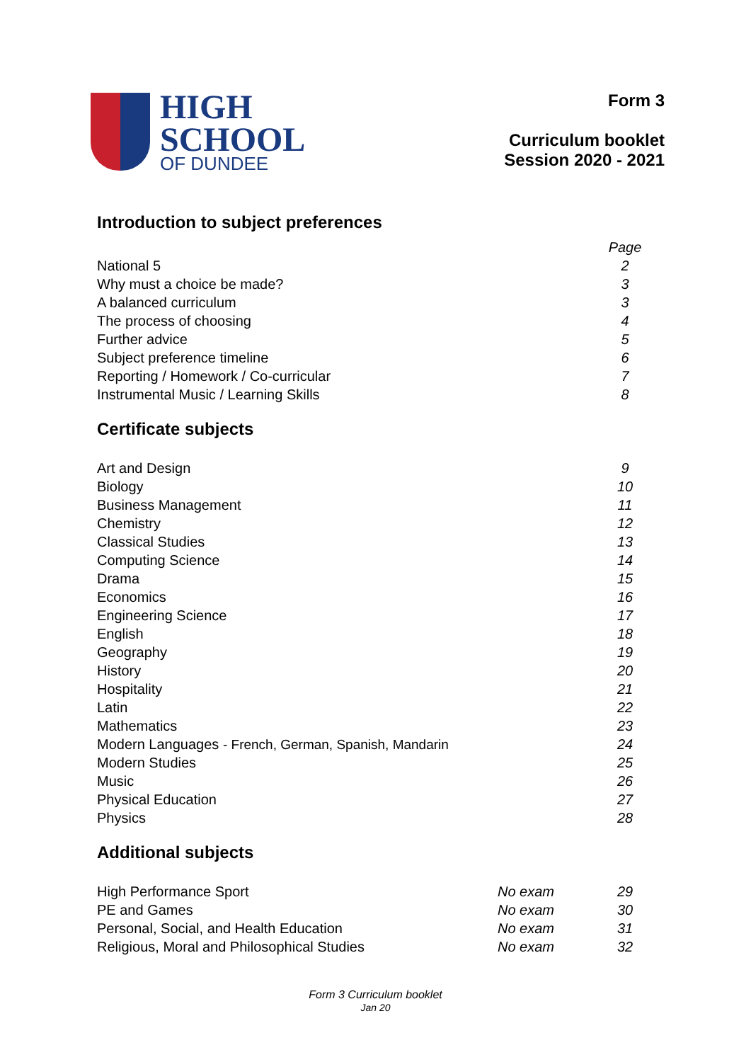HIGH
SCHOOL
OF DUNDEE
Form 3
Curriculum booklet
Session 2020 - 2021
Introduction to subject preferences
| | | Page |
| National 5 | | 2 |
| Why must a choice be made? | | 3 |
| A balanced curriculum | | 3 |
| The process of choosing | | 4 |
| Further advice | | 5 |
| Subject preference timeline | | 6 |
| Reporting / Homework / Co-curricular | | 7 |
| Instrumental Music / Learning Skills | | 8 |
Certificate subjects
| Art and Design | | 9 |
| Biology | | 10 |
| Business Management | | 11 |
| Chemistry | | 12 |
| Classical Studies | | 13 |
| Computing Science | | 14 |
| Drama | | 15 |
| Economics | | 16 |
| Engineering Science | | 17 |
| English | | 18 |
| Geography | | 19 |
| History | | 20 |
| Hospitality | | 21 |
| Latin | | 22 |
| Mathematics | | 23 |
| Modern Languages - French, German, Spanish, Mandarin | | 24 |
| Modern Studies | | 25 |
| Music | | 26 |
| Physical Education | | 27 |
| Physics | | 28 |
Additional subjects
| High Performance Sport | No exam | 29 |
| PE and Games | No exam | 30 |
| Personal, Social, and Health Education | No exam | 31 |
| Religious, Moral and Philosophical Studies | No exam | 32 |
Form 3 Curriculum booklet
Jan 20